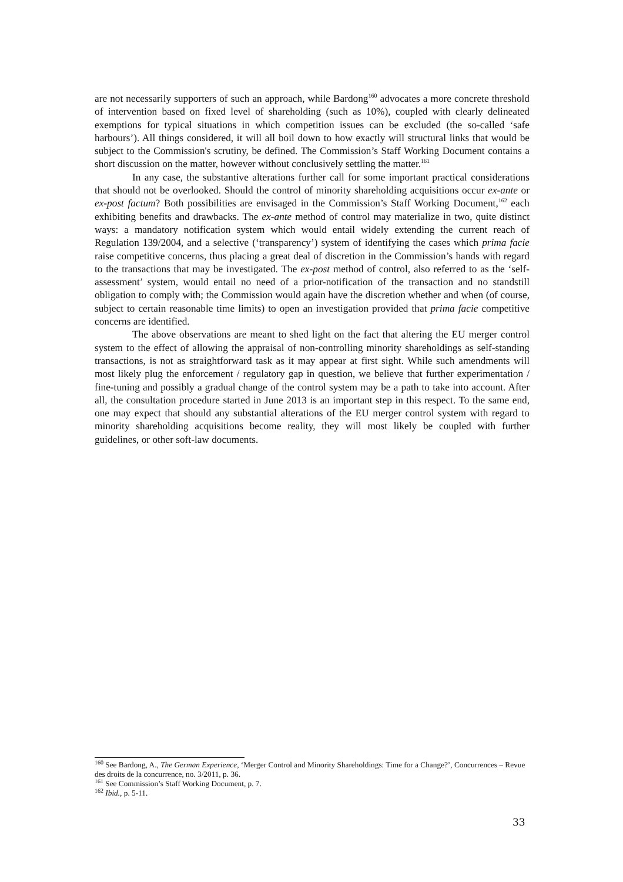are not necessarily supporters of such an approach, while Bardong<sup>160</sup> advocates a more concrete threshold of intervention based on fixed level of shareholding (such as 10%), coupled with clearly delineated exemptions for typical situations in which competition issues can be excluded (the so-called ‘safe harbours’). All things considered, it will all boil down to how exactly will structural links that would be subject to the Commission's scrutiny, be defined. The Commission’s Staff Working Document contains a short discussion on the matter, however without conclusively settling the matter.<sup>161</sup>
In any case, the substantive alterations further call for some important practical considerations that should not be overlooked. Should the control of minority shareholding acquisitions occur ex-ante or ex-post factum? Both possibilities are envisaged in the Commission’s Staff Working Document,<sup>162</sup> each exhibiting benefits and drawbacks. The ex-ante method of control may materialize in two, quite distinct ways: a mandatory notification system which would entail widely extending the current reach of Regulation 139/2004, and a selective (‘transparency’) system of identifying the cases which prima facie raise competitive concerns, thus placing a great deal of discretion in the Commission’s hands with regard to the transactions that may be investigated. The ex-post method of control, also referred to as the ‘self-assessment’ system, would entail no need of a prior-notification of the transaction and no standstill obligation to comply with; the Commission would again have the discretion whether and when (of course, subject to certain reasonable time limits) to open an investigation provided that prima facie competitive concerns are identified.
The above observations are meant to shed light on the fact that altering the EU merger control system to the effect of allowing the appraisal of non-controlling minority shareholdings as self-standing transactions, is not as straightforward task as it may appear at first sight. While such amendments will most likely plug the enforcement / regulatory gap in question, we believe that further experimentation / fine-tuning and possibly a gradual change of the control system may be a path to take into account. After all, the consultation procedure started in June 2013 is an important step in this respect. To the same end, one may expect that should any substantial alterations of the EU merger control system with regard to minority shareholding acquisitions become reality, they will most likely be coupled with further guidelines, or other soft-law documents.
<sup>160</sup> See Bardong, A., The German Experience, ‘Merger Control and Minority Shareholdings: Time for a Change?’, Concurrences – Revue des droits de la concurrence, no. 3/2011, p. 36.
<sup>161</sup> See Commission’s Staff Working Document, p. 7.
<sup>162</sup> Ibid., p. 5-11.
33